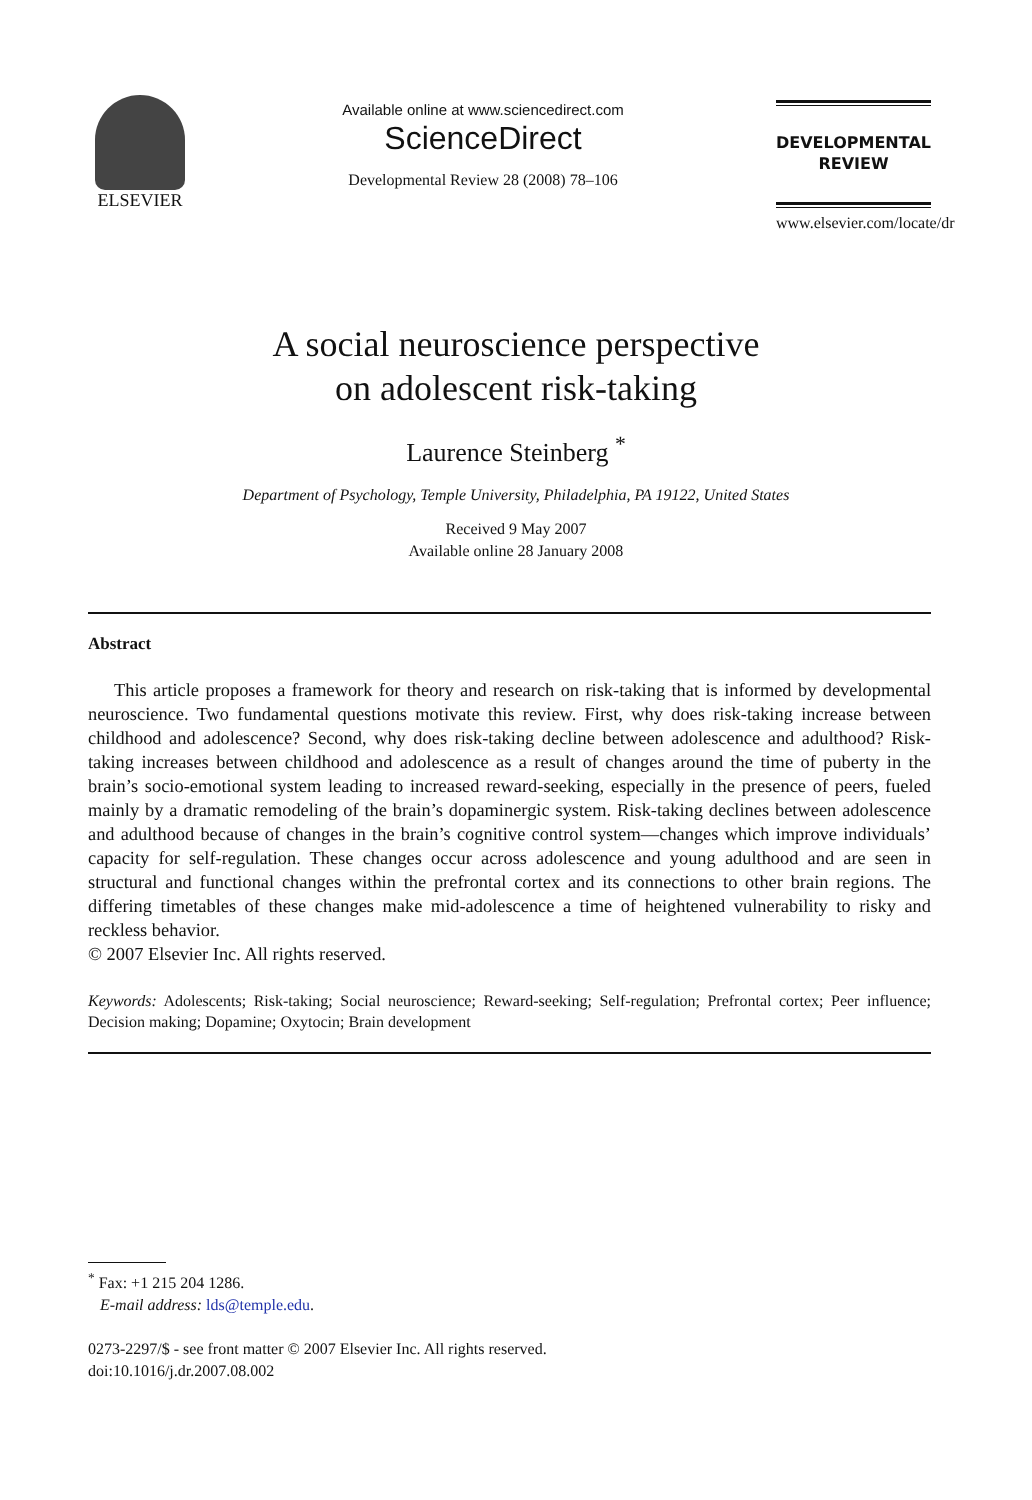ELSEVIER
Available online at www.sciencedirect.com
ScienceDirect
Developmental Review 28 (2008) 78–106
DEVELOPMENTAL
REVIEW
www.elsevier.com/locate/dr
A social neuroscience perspective
on adolescent risk-taking
Laurence Steinberg <sup>*</sup>
Department of Psychology, Temple University, Philadelphia, PA 19122, United States
Received 9 May 2007
Available online 28 January 2008
Abstract
This article proposes a framework for theory and research on risk-taking that is informed by developmental neuroscience. Two fundamental questions motivate this review. First, why does risk-taking increase between childhood and adolescence? Second, why does risk-taking decline between adolescence and adulthood? Risk-taking increases between childhood and adolescence as a result of changes around the time of puberty in the brain’s socio-emotional system leading to increased reward-seeking, especially in the presence of peers, fueled mainly by a dramatic remodeling of the brain’s dopaminergic system. Risk-taking declines between adolescence and adulthood because of changes in the brain’s cognitive control system—changes which improve individuals’ capacity for self-regulation. These changes occur across adolescence and young adulthood and are seen in structural and functional changes within the prefrontal cortex and its connections to other brain regions. The differing timetables of these changes make mid-adolescence a time of heightened vulnerability to risky and reckless behavior.
© 2007 Elsevier Inc. All rights reserved.
Keywords: Adolescents; Risk-taking; Social neuroscience; Reward-seeking; Self-regulation; Prefrontal cortex; Peer influence; Decision making; Dopamine; Oxytocin; Brain development
<sup>*</sup> Fax: +1 215 204 1286.
E-mail address: lds@temple.edu.
0273-2297/$ - see front matter © 2007 Elsevier Inc. All rights reserved.
doi:10.1016/j.dr.2007.08.002